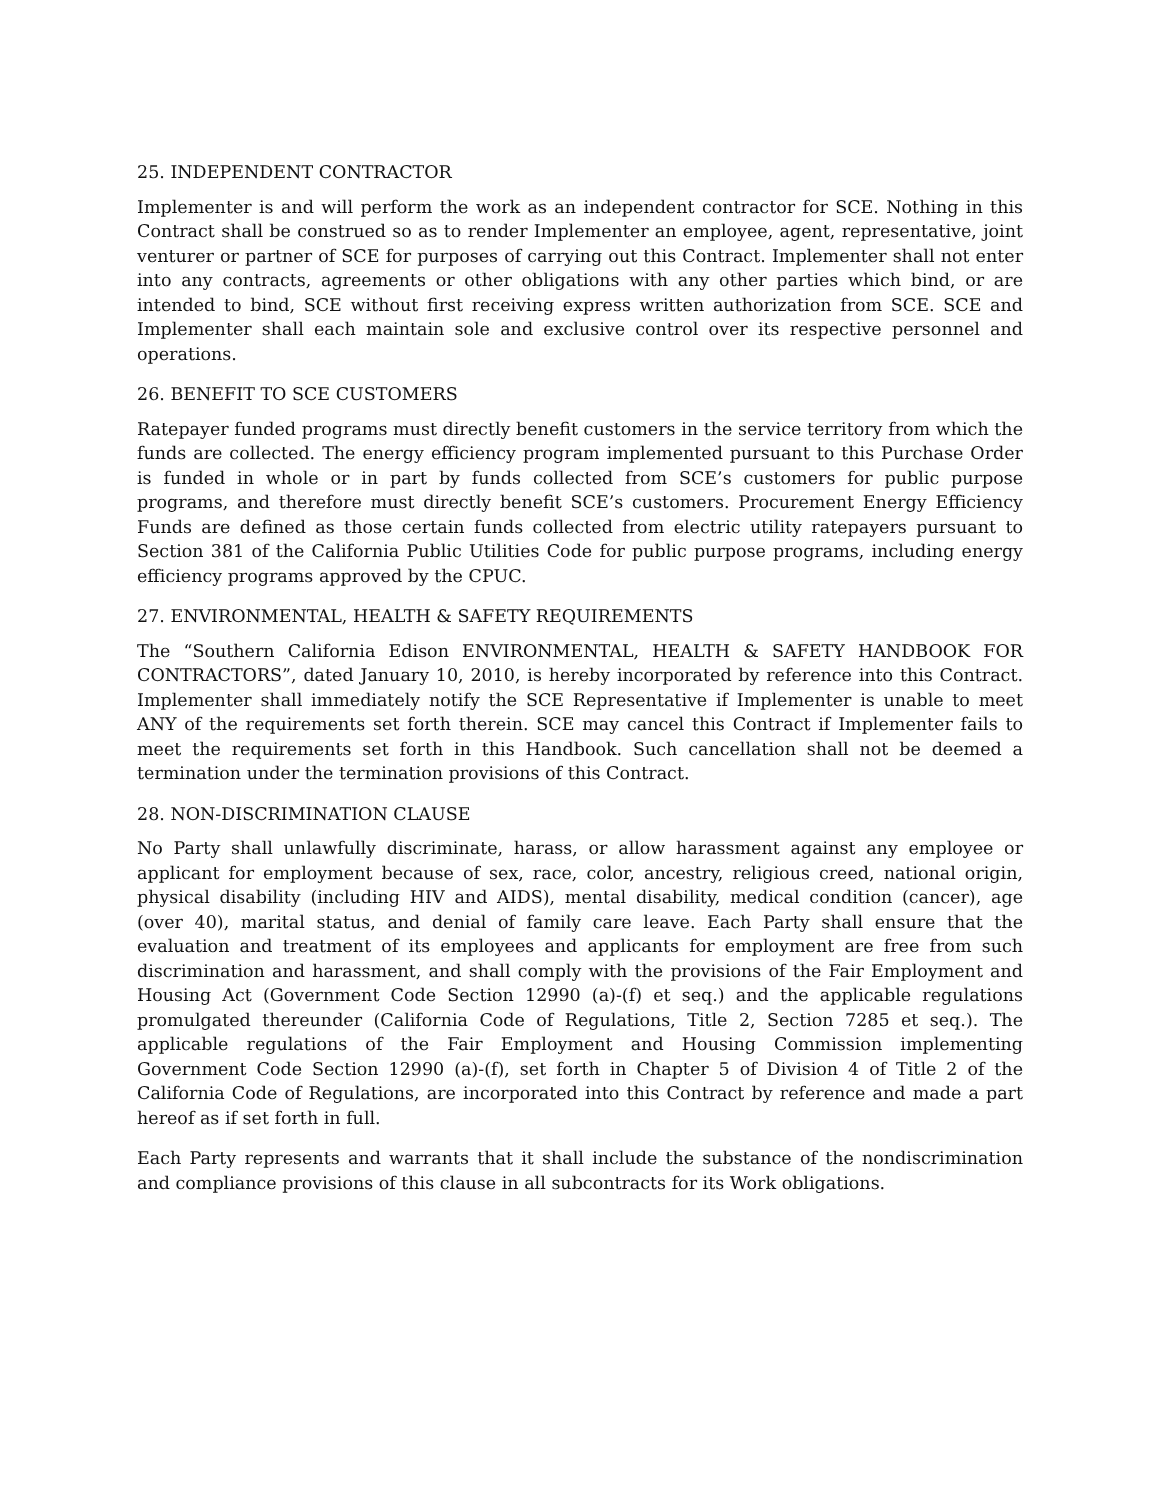25. INDEPENDENT CONTRACTOR
Implementer is and will perform the work as an independent contractor for SCE. Nothing in this Contract shall be construed so as to render Implementer an employee, agent, representative, joint venturer or partner of SCE for purposes of carrying out this Contract. Implementer shall not enter into any contracts, agreements or other obligations with any other parties which bind, or are intended to bind, SCE without first receiving express written authorization from SCE. SCE and Implementer shall each maintain sole and exclusive control over its respective personnel and operations.
26. BENEFIT TO SCE CUSTOMERS
Ratepayer funded programs must directly benefit customers in the service territory from which the funds are collected. The energy efficiency program implemented pursuant to this Purchase Order is funded in whole or in part by funds collected from SCE’s customers for public purpose programs, and therefore must directly benefit SCE’s customers. Procurement Energy Efficiency Funds are defined as those certain funds collected from electric utility ratepayers pursuant to Section 381 of the California Public Utilities Code for public purpose programs, including energy efficiency programs approved by the CPUC.
27. ENVIRONMENTAL, HEALTH & SAFETY REQUIREMENTS
The “Southern California Edison ENVIRONMENTAL, HEALTH & SAFETY HANDBOOK FOR CONTRACTORS”, dated January 10, 2010, is hereby incorporated by reference into this Contract. Implementer shall immediately notify the SCE Representative if Implementer is unable to meet ANY of the requirements set forth therein. SCE may cancel this Contract if Implementer fails to meet the requirements set forth in this Handbook. Such cancellation shall not be deemed a termination under the termination provisions of this Contract.
28. NON-DISCRIMINATION CLAUSE
No Party shall unlawfully discriminate, harass, or allow harassment against any employee or applicant for employment because of sex, race, color, ancestry, religious creed, national origin, physical disability (including HIV and AIDS), mental disability, medical condition (cancer), age (over 40), marital status, and denial of family care leave. Each Party shall ensure that the evaluation and treatment of its employees and applicants for employment are free from such discrimination and harassment, and shall comply with the provisions of the Fair Employment and Housing Act (Government Code Section 12990 (a)-(f) et seq.) and the applicable regulations promulgated thereunder (California Code of Regulations, Title 2, Section 7285 et seq.). The applicable regulations of the Fair Employment and Housing Commission implementing Government Code Section 12990 (a)-(f), set forth in Chapter 5 of Division 4 of Title 2 of the California Code of Regulations, are incorporated into this Contract by reference and made a part hereof as if set forth in full.
Each Party represents and warrants that it shall include the substance of the nondiscrimination and compliance provisions of this clause in all subcontracts for its Work obligations.